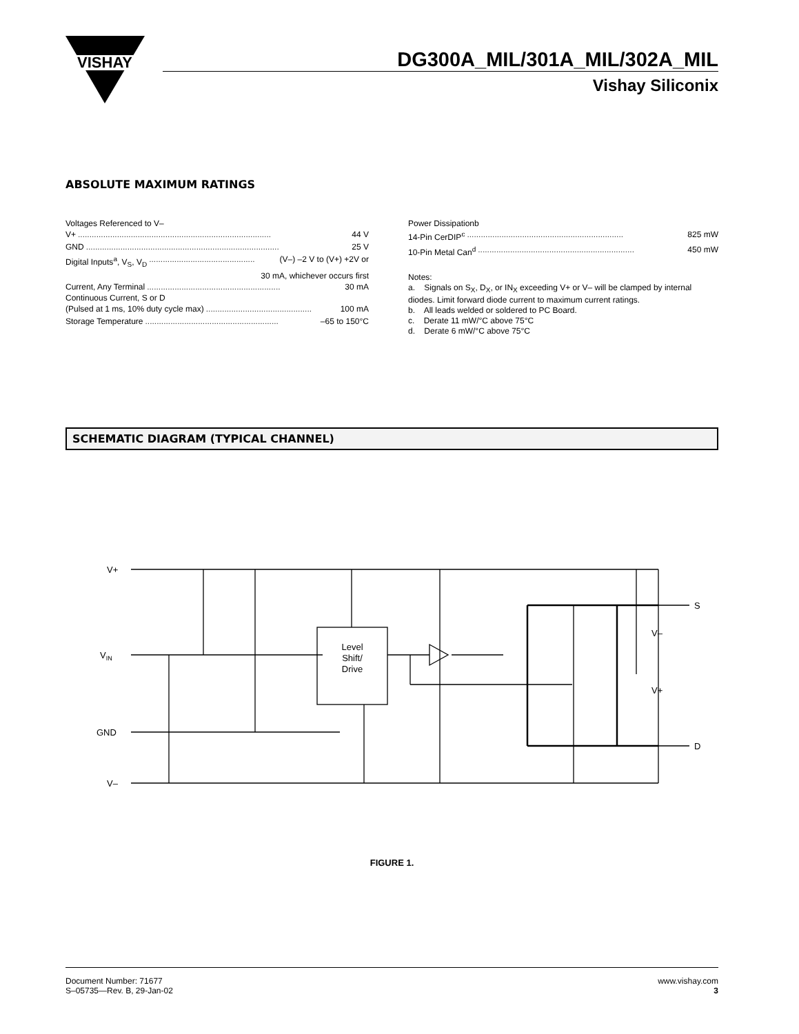VISHAY
DG300A_MIL/301A_MIL/302A_MIL
Vishay Siliconix
ABSOLUTE MAXIMUM RATINGS
Voltages Referenced to V–
V+.................................................................................... 44 V
GND.................................................................................... 25 V
Digital Inputs<sup>a</sup>, V<sub>S</sub>, V<sub>D</sub>.............................................. (V–) –2 V to (V+) +2V or
30 mA, whichever occurs first
Current, Any Terminal.......................................................... 30 mA
Continuous Current, S or D
(Pulsed at 1 ms, 10% duty cycle max).............................................. 100 mA
Storage Temperature.......................................................... –65 to 150°C
Power Dissipationb
14-Pin CerDIP<sup>c</sup>.................................................................... 825 mW
10-Pin Metal Can<sup>d</sup>.................................................................... 450 mW
Notes:
a. Signals on S<sub>X</sub>, D<sub>X</sub>, or IN<sub>X</sub> exceeding V+ or V– will be clamped by internal diodes. Limit forward diode current to maximum current ratings.
b. All leads welded or soldered to PC Board.
c. Derate 11 mW/°C above 75°C
d. Derate 6 mW/°C above 75°C
SCHEMATIC DIAGRAM (TYPICAL CHANNEL)
V+
VIN
GND
V–
Level
Shift/
Drive
S
D
V–
V+
FIGURE 1.
Document Number: 71677
S–05735—Rev. B, 29-Jan-02
www.vishay.com
3